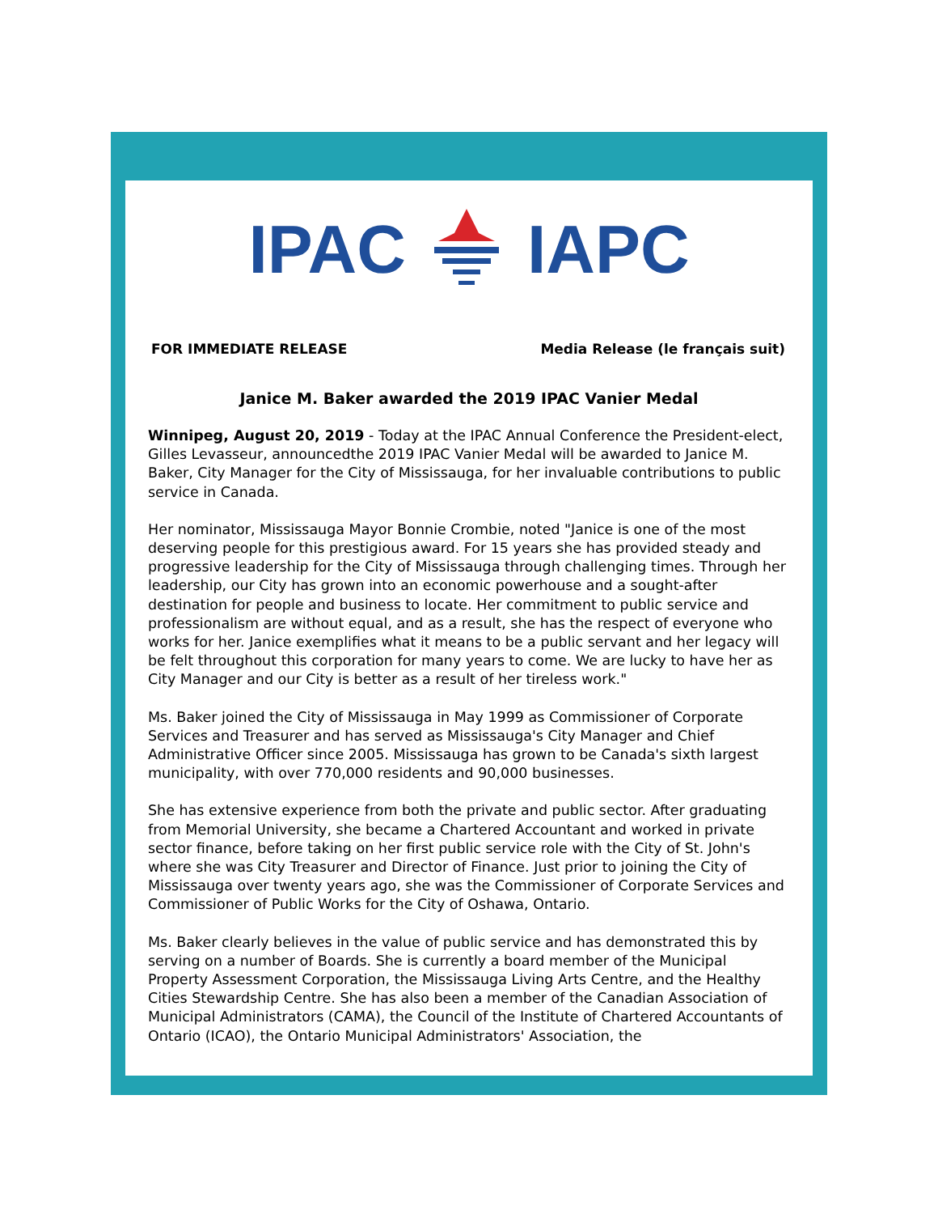IPAC IAPC
FOR IMMEDIATE RELEASE Media Release (le français suit)
Janice M. Baker awarded the 2019 IPAC Vanier Medal
Winnipeg, August 20, 2019 - Today at the IPAC Annual Conference the President-elect, Gilles Levasseur, announcedthe 2019 IPAC Vanier Medal will be awarded to Janice M. Baker, City Manager for the City of Mississauga, for her invaluable contributions to public service in Canada.
Her nominator, Mississauga Mayor Bonnie Crombie, noted "Janice is one of the most deserving people for this prestigious award. For 15 years she has provided steady and progressive leadership for the City of Mississauga through challenging times. Through her leadership, our City has grown into an economic powerhouse and a sought-after destination for people and business to locate. Her commitment to public service and professionalism are without equal, and as a result, she has the respect of everyone who works for her. Janice exemplifies what it means to be a public servant and her legacy will be felt throughout this corporation for many years to come. We are lucky to have her as City Manager and our City is better as a result of her tireless work."
Ms. Baker joined the City of Mississauga in May 1999 as Commissioner of Corporate Services and Treasurer and has served as Mississauga's City Manager and Chief Administrative Officer since 2005. Mississauga has grown to be Canada's sixth largest municipality, with over 770,000 residents and 90,000 businesses.
She has extensive experience from both the private and public sector. After graduating from Memorial University, she became a Chartered Accountant and worked in private sector finance, before taking on her first public service role with the City of St. John's where she was City Treasurer and Director of Finance. Just prior to joining the City of Mississauga over twenty years ago, she was the Commissioner of Corporate Services and Commissioner of Public Works for the City of Oshawa, Ontario.
Ms. Baker clearly believes in the value of public service and has demonstrated this by serving on a number of Boards. She is currently a board member of the Municipal Property Assessment Corporation, the Mississauga Living Arts Centre, and the Healthy Cities Stewardship Centre. She has also been a member of the Canadian Association of Municipal Administrators (CAMA), the Council of the Institute of Chartered Accountants of Ontario (ICAO), the Ontario Municipal Administrators' Association, the